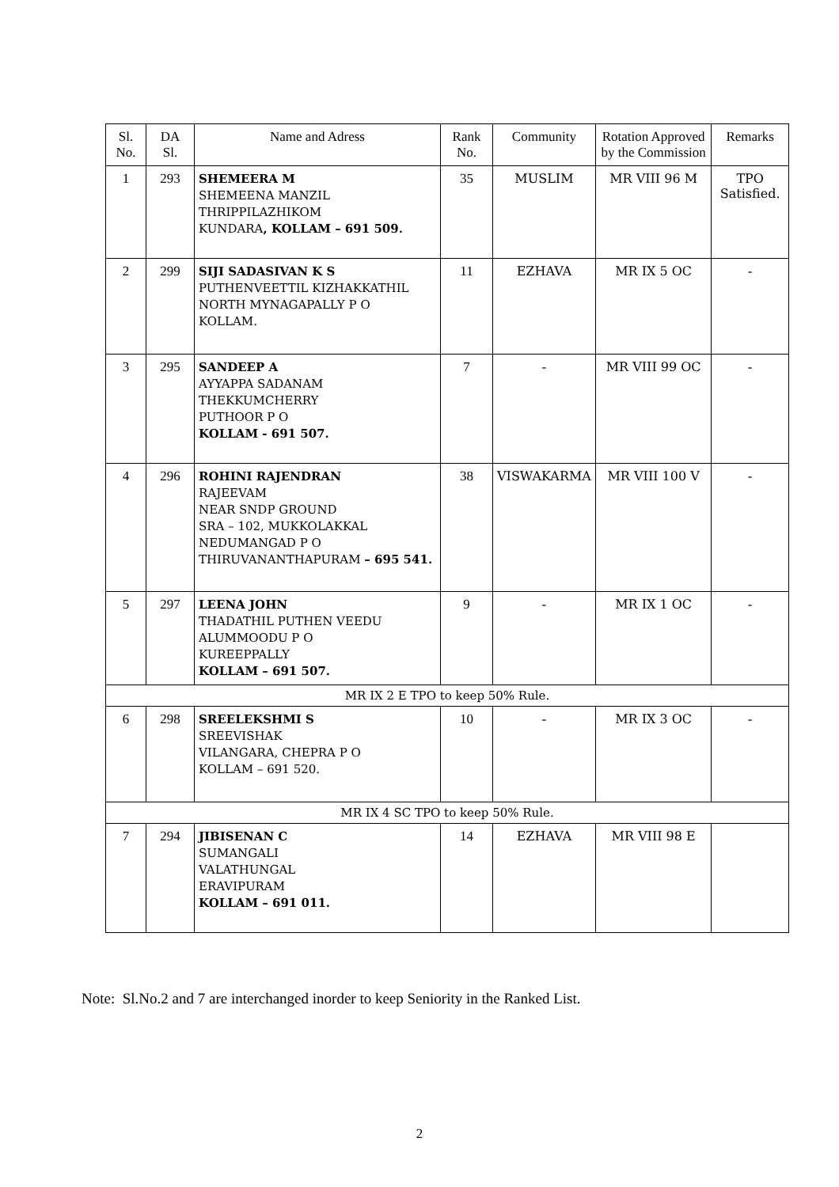| Sl. No. | DA Sl. | Name and Adress | Rank No. | Community | Rotation Approved by the Commission | Remarks |
| --- | --- | --- | --- | --- | --- | --- |
| 1 | 293 | SHEMEERA M SHEMEENA MANZIL THRIPPILAZHIKOM KUNDARA , KOLLAM – 691 509. | 35 | MUSLIM | MR VIII 96 M | TPO Satisfied. |
| 2 | 299 | SIJI SADASIVAN K S PUTHENVEETTIL KIZHAKKATHIL NORTH MYNAGAPALLY P O KOLLAM. | 11 | EZHAVA | MR IX 5 OC | - |
| 3 | 295 | SANDEEP A AYYAPPA SADANAM THEKKUMCHERRY PUTHOOR P O KOLLAM - 691 507. | 7 | - | MR VIII 99 OC | - |
| 4 | 296 | ROHINI RAJENDRAN RAJEEVAM NEAR SNDP GROUND SRA – 102, MUKKOLAKKAL NEDUMANGAD P O THIRUVANANTHAPURAM – 695 541. | 38 | VISWAKARMA | MR VIII 100 V | - |
| 5 | 297 | LEENA JOHN THADATHIL PUTHEN VEEDU ALUMMOODU P O KUREEPPALLY KOLLAM – 691 507. | 9 | - | MR IX 1 OC | - |
| MR IX 2 E TPO to keep 50% Rule. | | | | | | |
| 6 | 298 | SREELEKSHMI S SREEVISHAK VILANGARA, CHEPRA P O KOLLAM – 691 520. | 10 | - | MR IX 3 OC | - |
| MR IX 4 SC TPO to keep 50% Rule. | | | | | | |
| 7 | 294 | JIBISENAN C SUMANGALI VALATHUNGAL ERAVIPURAM KOLLAM – 691 011. | 14 | EZHAVA | MR VIII 98 E | |
Note: Sl.No.2 and 7 are interchanged inorder to keep Seniority in the Ranked List.
2